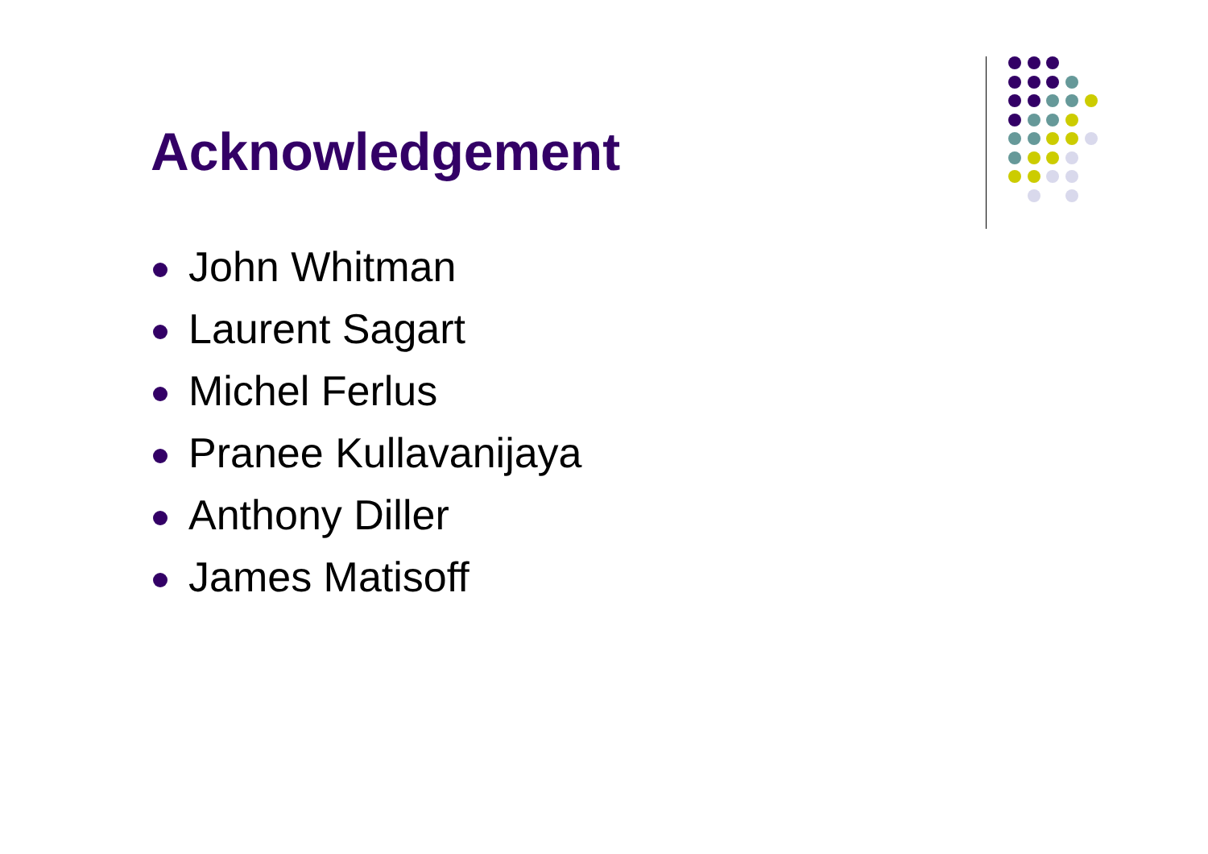Acknowledgement
John Whitman
Laurent Sagart
Michel Ferlus
Pranee Kullavanijaya
Anthony Diller
James Matisoff